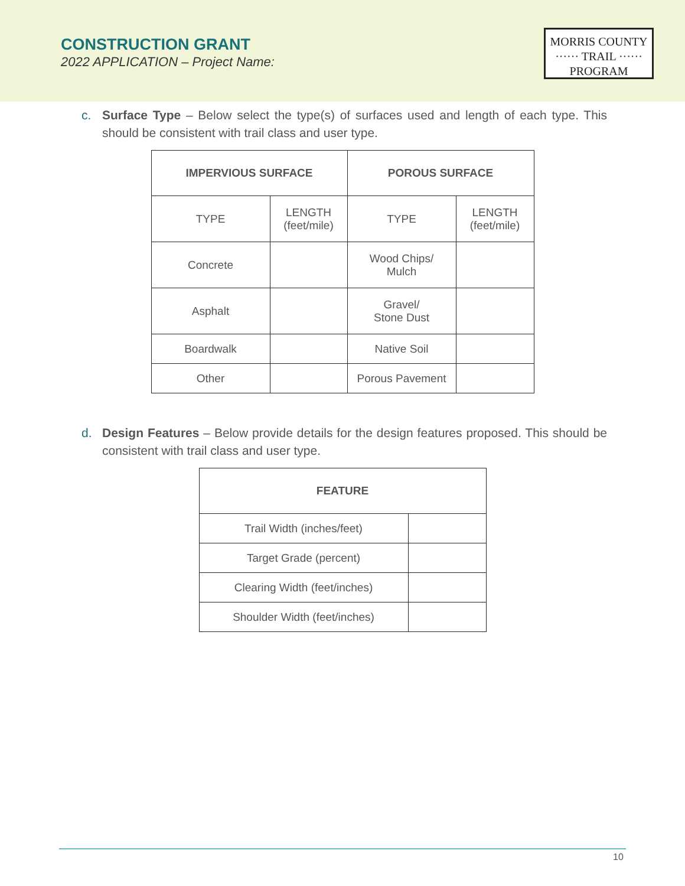CONSTRUCTION GRANT
2022 APPLICATION – Project Name:
MORRIS COUNTY
······ TRAIL ······
PROGRAM
c. Surface Type – Below select the type(s) of surfaces used and length of each type. This should be consistent with trail class and user type.
| IMPERVIOUS SURFACE | | POROUS SURFACE | |
| --- | --- | --- | --- |
| TYPE | LENGTH (feet/mile) | TYPE | LENGTH (feet/mile) |
| Concrete | | Wood Chips/ Mulch | |
| Asphalt | | Gravel/ Stone Dust | |
| Boardwalk | | Native Soil | |
| Other | | Porous Pavement | |
d. Design Features – Below provide details for the design features proposed. This should be consistent with trail class and user type.
| FEATURE | |
| --- | --- |
| Trail Width (inches/feet) | |
| Target Grade (percent) | |
| Clearing Width (feet/inches) | |
| Shoulder Width (feet/inches) | |
10